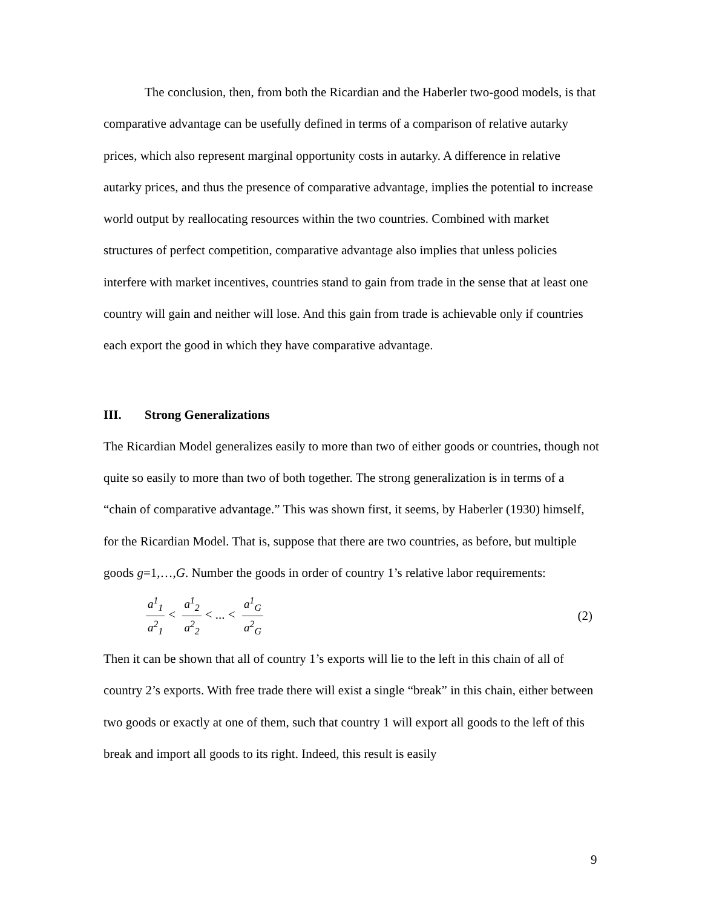The conclusion, then, from both the Ricardian and the Haberler two-good models, is that comparative advantage can be usefully defined in terms of a comparison of relative autarky prices, which also represent marginal opportunity costs in autarky. A difference in relative autarky prices, and thus the presence of comparative advantage, implies the potential to increase world output by reallocating resources within the two countries. Combined with market structures of perfect competition, comparative advantage also implies that unless policies interfere with market incentives, countries stand to gain from trade in the sense that at least one country will gain and neither will lose. And this gain from trade is achievable only if countries each export the good in which they have comparative advantage.
III. Strong Generalizations
The Ricardian Model generalizes easily to more than two of either goods or countries, though not quite so easily to more than two of both together. The strong generalization is in terms of a “chain of comparative advantage.” This was shown first, it seems, by Haberler (1930) himself, for the Ricardian Model. That is, suppose that there are two countries, as before, but multiple goods g=1,…,G. Number the goods in order of country 1’s relative labor requirements:
a<sup>1</sup><sub>1</sub> a<sup>2</sup><sub>1</sub> < a<sup>1</sup><sub>2</sub> a<sup>2</sup><sub>2</sub> < ... < a<sup>1</sup><sub>G</sub> a<sup>2</sup><sub>G</sub>
(2)
Then it can be shown that all of country 1’s exports will lie to the left in this chain of all of country 2’s exports. With free trade there will exist a single “break” in this chain, either between two goods or exactly at one of them, such that country 1 will export all goods to the left of this break and import all goods to its right. Indeed, this result is easily
9